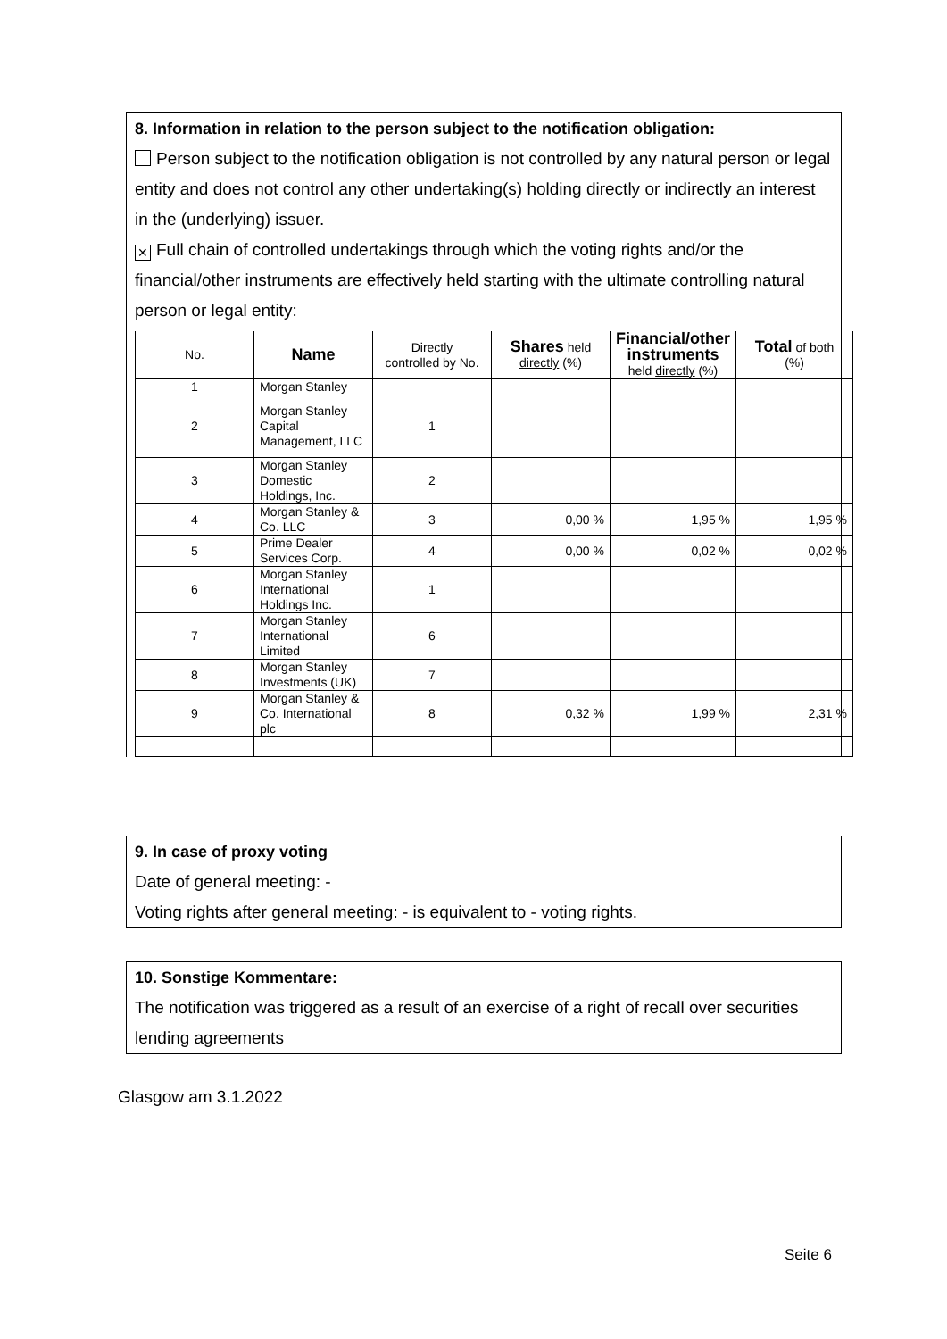8. Information in relation to the person subject to the notification obligation:
Person subject to the notification obligation is not controlled by any natural person or legal entity and does not control any other undertaking(s) holding directly or indirectly an interest in the (underlying) issuer.
✕ Full chain of controlled undertakings through which the voting rights and/or the financial/other instruments are effectively held starting with the ultimate controlling natural person or legal entity:
| No. | Name | Directly controlled by No. | Shares held directly (%) | Financial/other instruments held directly (%) | Total of both (%) |
| --- | --- | --- | --- | --- | --- |
| 1 | Morgan Stanley | | | | |
| 2 | Morgan Stanley Capital Management, LLC | 1 | | | |
| 3 | Morgan Stanley Domestic Holdings, Inc. | 2 | | | |
| 4 | Morgan Stanley & Co. LLC | 3 | 0,00 % | 1,95 % | 1,95 % |
| 5 | Prime Dealer Services Corp. | 4 | 0,00 % | 0,02 % | 0,02 % |
| 6 | Morgan Stanley International Holdings Inc. | 1 | | | |
| 7 | Morgan Stanley International Limited | 6 | | | |
| 8 | Morgan Stanley Investments (UK) | 7 | | | |
| 9 | Morgan Stanley & Co. International plc | 8 | 0,32 % | 1,99 % | 2,31 % |
9. In case of proxy voting
Date of general meeting: -
Voting rights after general meeting: - is equivalent to - voting rights.
10. Sonstige Kommentare:
The notification was triggered as a result of an exercise of a right of recall over securities lending agreements
Glasgow am 3.1.2022
Seite 6